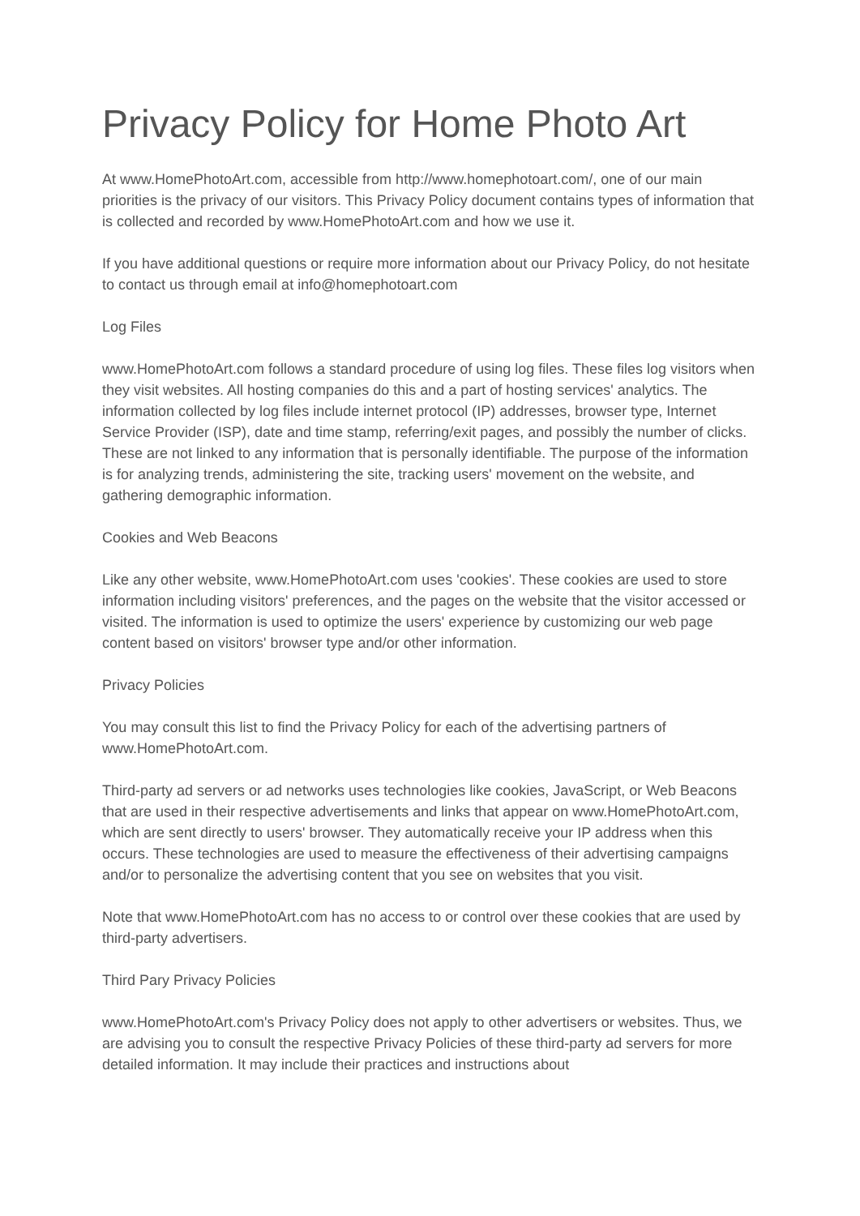Privacy Policy for Home Photo Art
At www.HomePhotoArt.com, accessible from http://www.homephotoart.com/, one of our main priorities is the privacy of our visitors. This Privacy Policy document contains types of information that is collected and recorded by www.HomePhotoArt.com and how we use it.
If you have additional questions or require more information about our Privacy Policy, do not hesitate to contact us through email at info@homephotoart.com
Log Files
www.HomePhotoArt.com follows a standard procedure of using log files. These files log visitors when they visit websites. All hosting companies do this and a part of hosting services' analytics. The information collected by log files include internet protocol (IP) addresses, browser type, Internet Service Provider (ISP), date and time stamp, referring/exit pages, and possibly the number of clicks. These are not linked to any information that is personally identifiable. The purpose of the information is for analyzing trends, administering the site, tracking users' movement on the website, and gathering demographic information.
Cookies and Web Beacons
Like any other website, www.HomePhotoArt.com uses 'cookies'. These cookies are used to store information including visitors' preferences, and the pages on the website that the visitor accessed or visited. The information is used to optimize the users' experience by customizing our web page content based on visitors' browser type and/or other information.
Privacy Policies
You may consult this list to find the Privacy Policy for each of the advertising partners of www.HomePhotoArt.com.
Third-party ad servers or ad networks uses technologies like cookies, JavaScript, or Web Beacons that are used in their respective advertisements and links that appear on www.HomePhotoArt.com, which are sent directly to users' browser. They automatically receive your IP address when this occurs. These technologies are used to measure the effectiveness of their advertising campaigns and/or to personalize the advertising content that you see on websites that you visit.
Note that www.HomePhotoArt.com has no access to or control over these cookies that are used by third-party advertisers.
Third Pary Privacy Policies
www.HomePhotoArt.com's Privacy Policy does not apply to other advertisers or websites. Thus, we are advising you to consult the respective Privacy Policies of these third-party ad servers for more detailed information. It may include their practices and instructions about